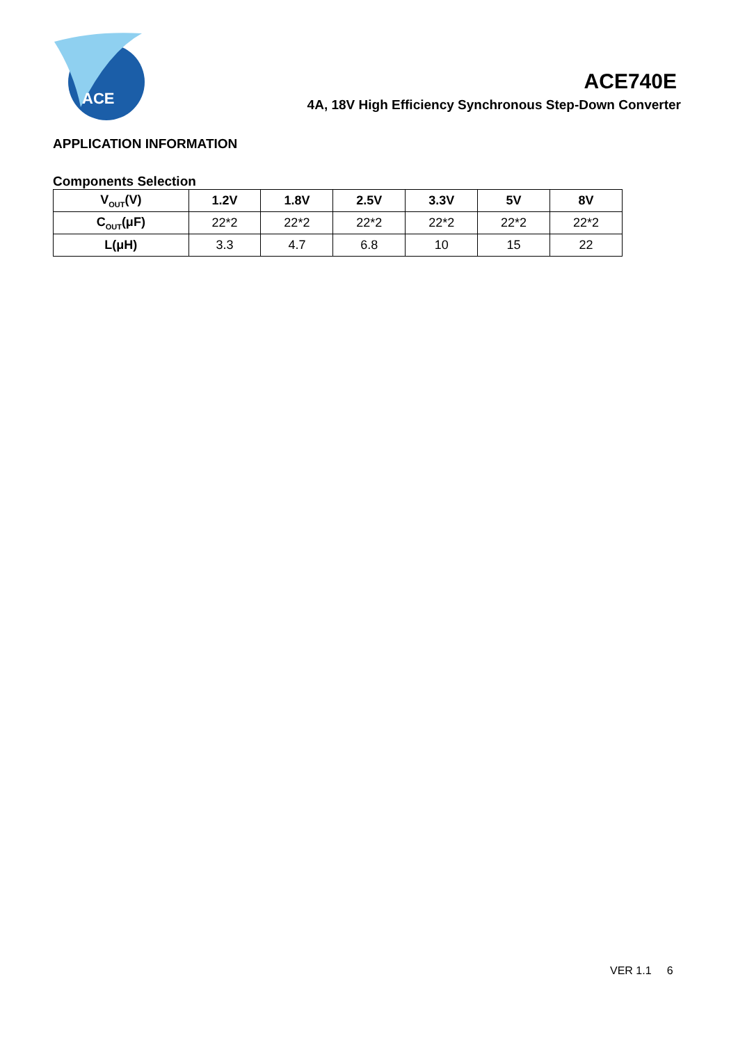ACE
ACE740E
4A, 18V High Efficiency Synchronous Step-Down Converter
APPLICATION INFORMATION
Components Selection
| V<sub>OUT</sub>(V) | 1.2V | 1.8V | 2.5V | 3.3V | 5V | 8V |
| --- | --- | --- | --- | --- | --- | --- |
| C<sub>OUT</sub>(μF) | 22*2 | 22*2 | 22*2 | 22*2 | 22*2 | 22*2 |
| L(μH) | 3.3 | 4.7 | 6.8 | 10 | 15 | 22 |
VER 1.1 6